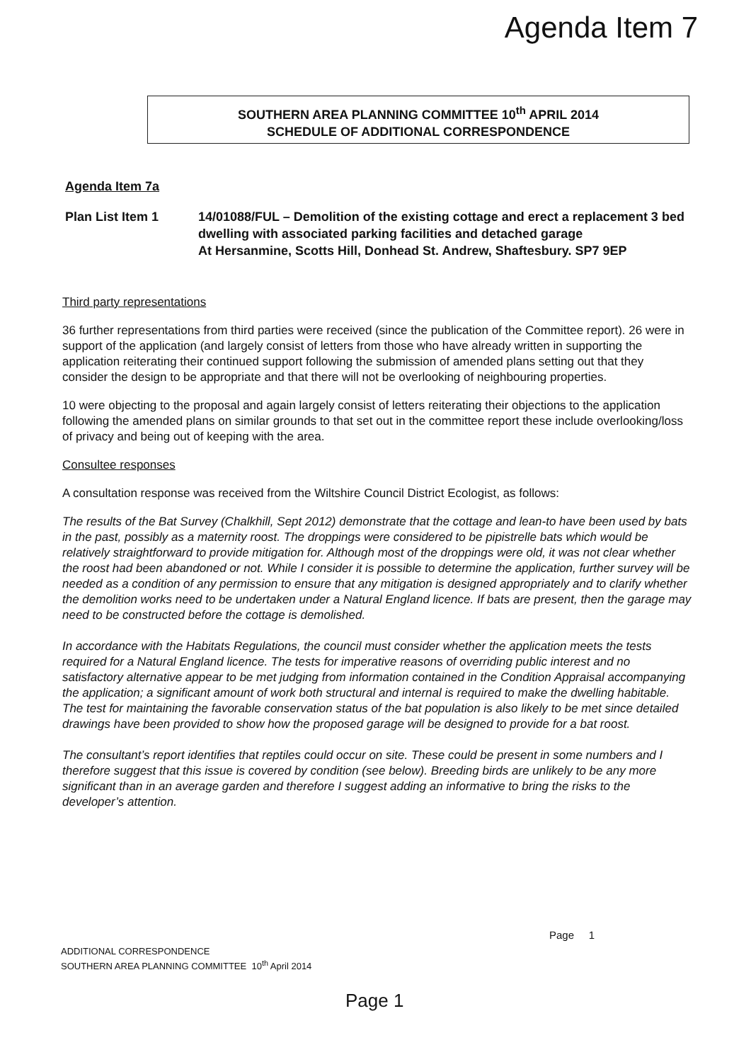Agenda Item 7
SOUTHERN AREA PLANNING COMMITTEE 10<sup>th</sup> APRIL 2014
SCHEDULE OF ADDITIONAL CORRESPONDENCE
Agenda Item 7a
Plan List Item 1 14/01088/FUL – Demolition of the existing cottage and erect a replacement 3 bed dwelling with associated parking facilities and detached garage
At Hersanmine, Scotts Hill, Donhead St. Andrew, Shaftesbury. SP7 9EP
Third party representations
36 further representations from third parties were received (since the publication of the Committee report). 26 were in support of the application (and largely consist of letters from those who have already written in supporting the application reiterating their continued support following the submission of amended plans setting out that they consider the design to be appropriate and that there will not be overlooking of neighbouring properties.
10 were objecting to the proposal and again largely consist of letters reiterating their objections to the application following the amended plans on similar grounds to that set out in the committee report these include overlooking/loss of privacy and being out of keeping with the area.
Consultee responses
A consultation response was received from the Wiltshire Council District Ecologist, as follows:
The results of the Bat Survey (Chalkhill, Sept 2012) demonstrate that the cottage and lean-to have been used by bats in the past, possibly as a maternity roost. The droppings were considered to be pipistrelle bats which would be relatively straightforward to provide mitigation for. Although most of the droppings were old, it was not clear whether the roost had been abandoned or not. While I consider it is possible to determine the application, further survey will be needed as a condition of any permission to ensure that any mitigation is designed appropriately and to clarify whether the demolition works need to be undertaken under a Natural England licence. If bats are present, then the garage may need to be constructed before the cottage is demolished.
In accordance with the Habitats Regulations, the council must consider whether the application meets the tests required for a Natural England licence. The tests for imperative reasons of overriding public interest and no satisfactory alternative appear to be met judging from information contained in the Condition Appraisal accompanying the application; a significant amount of work both structural and internal is required to make the dwelling habitable. The test for maintaining the favorable conservation status of the bat population is also likely to be met since detailed drawings have been provided to show how the proposed garage will be designed to provide for a bat roost.
The consultant’s report identifies that reptiles could occur on site. These could be present in some numbers and I therefore suggest that this issue is covered by condition (see below). Breeding birds are unlikely to be any more significant than in an average garden and therefore I suggest adding an informative to bring the risks to the developer’s attention.
Page 1
ADDITIONAL CORRESPONDENCE
SOUTHERN AREA PLANNING COMMITTEE 10<sup>th</sup> April 2014
Page 1